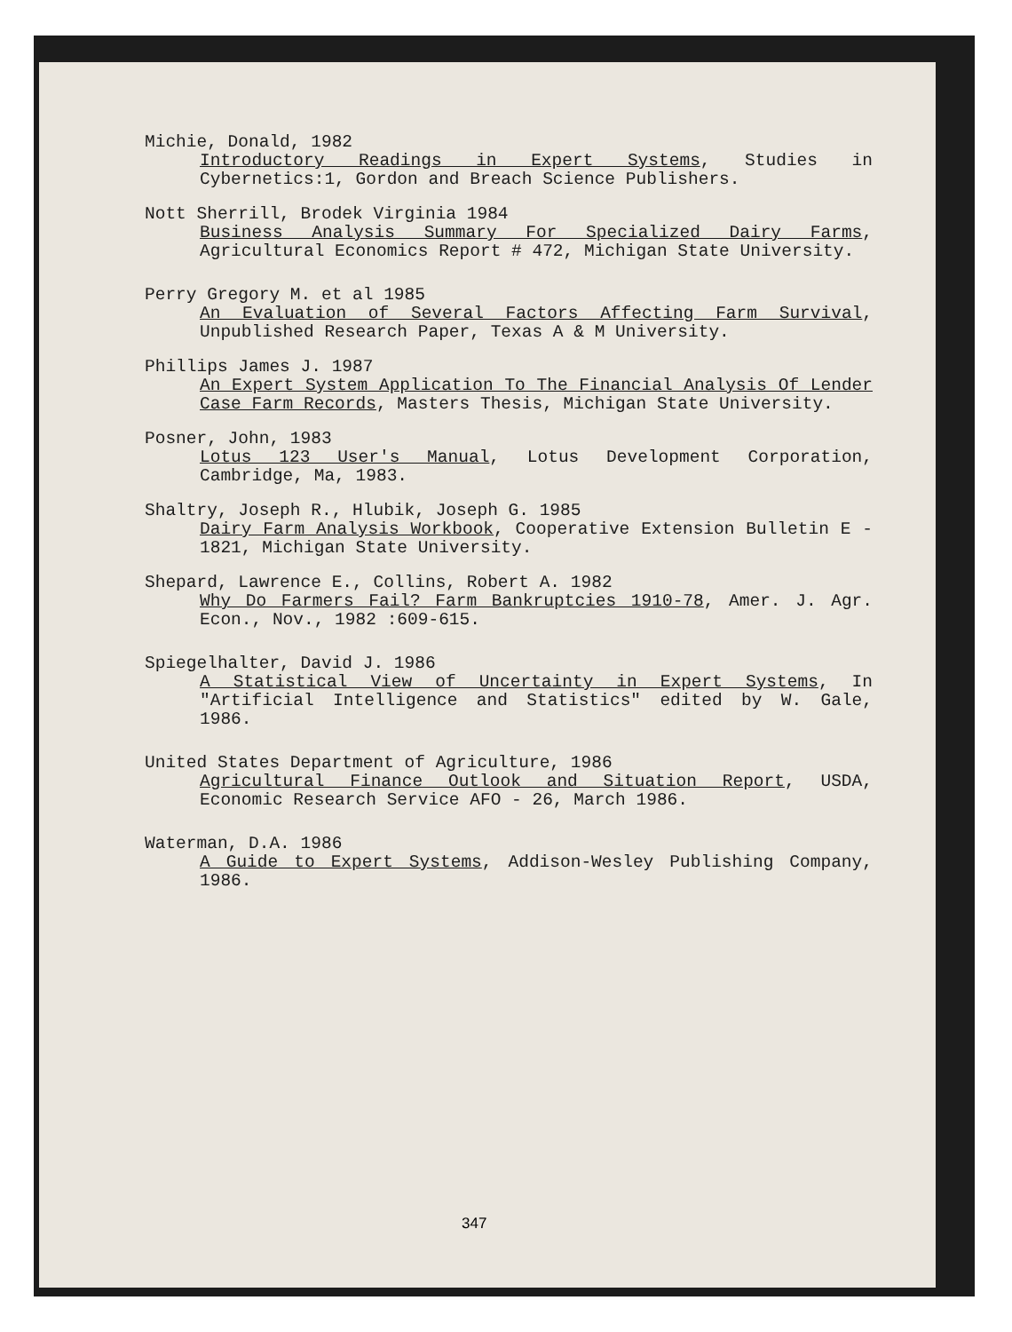Michie, Donald, 1982
Introductory Readings in Expert Systems, Studies in Cybernetics:1, Gordon and Breach Science Publishers.
Nott Sherrill, Brodek Virginia 1984
Business Analysis Summary For Specialized Dairy Farms, Agricultural Economics Report # 472, Michigan State University.
Perry Gregory M. et al 1985
An Evaluation of Several Factors Affecting Farm Survival, Unpublished Research Paper, Texas A & M University.
Phillips James J. 1987
An Expert System Application To The Financial Analysis Of Lender Case Farm Records, Masters Thesis, Michigan State University.
Posner, John, 1983
Lotus 123 User's Manual, Lotus Development Corporation, Cambridge, Ma, 1983.
Shaltry, Joseph R., Hlubik, Joseph G. 1985
Dairy Farm Analysis Workbook, Cooperative Extension Bulletin E - 1821, Michigan State University.
Shepard, Lawrence E., Collins, Robert A. 1982
Why Do Farmers Fail? Farm Bankruptcies 1910-78, Amer. J. Agr. Econ., Nov., 1982 :609-615.
Spiegelhalter, David J. 1986
A Statistical View of Uncertainty in Expert Systems, In "Artificial Intelligence and Statistics" edited by W. Gale, 1986.
United States Department of Agriculture, 1986
Agricultural Finance Outlook and Situation Report, USDA, Economic Research Service AFO - 26, March 1986.
Waterman, D.A. 1986
A Guide to Expert Systems, Addison-Wesley Publishing Company, 1986.
347